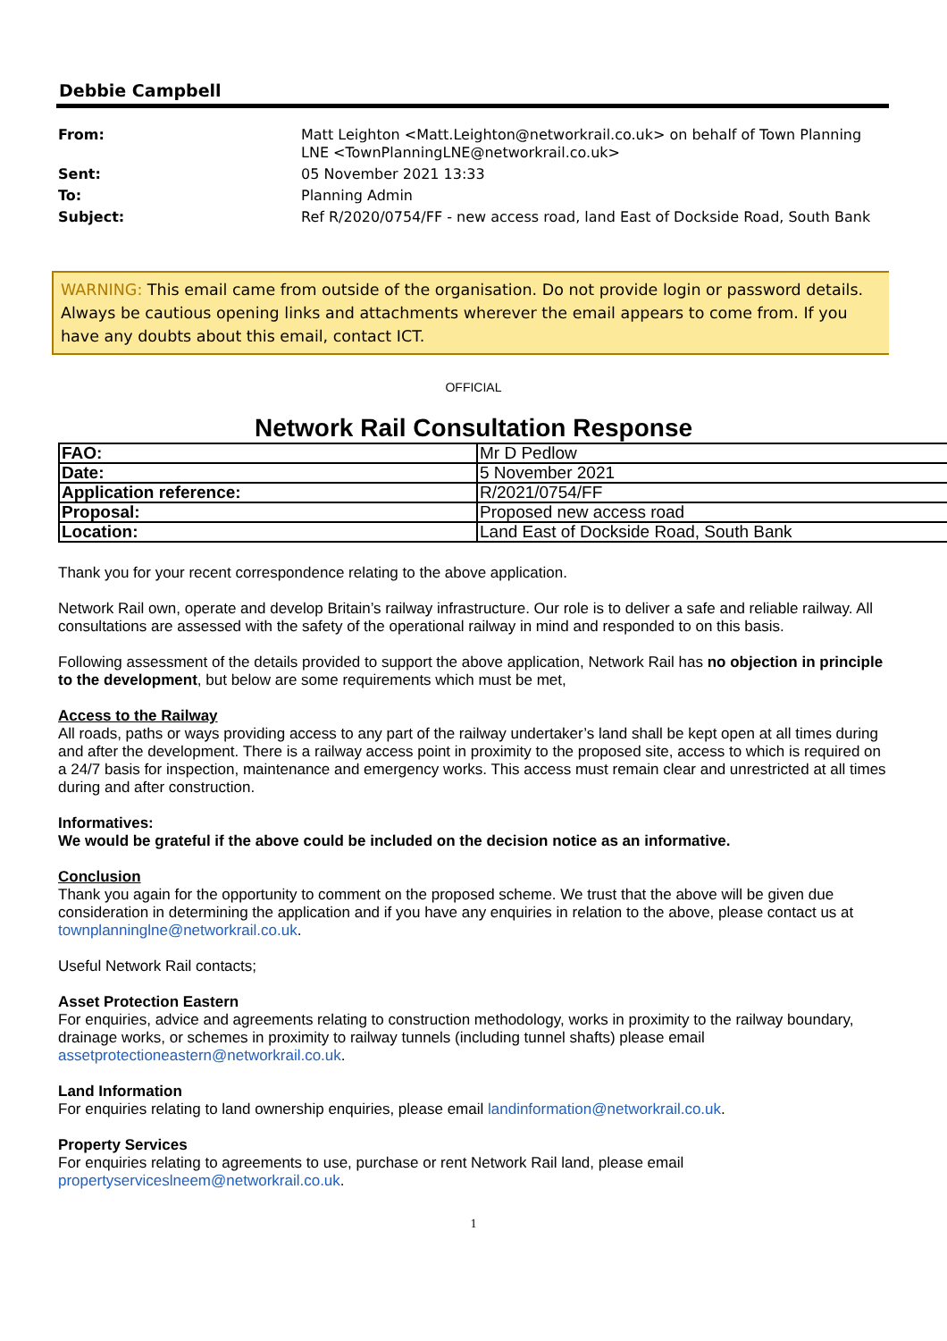Debbie Campbell
| From: | Matt Leighton <Matt.Leighton@networkrail.co.uk> on behalf of Town Planning LNE <TownPlanningLNE@networkrail.co.uk> |
| Sent: | 05 November 2021 13:33 |
| To: | Planning Admin |
| Subject: | Ref R/2020/0754/FF - new access road, land East of Dockside Road, South Bank |
WARNING: This email came from outside of the organisation. Do not provide login or password details. Always be cautious opening links and attachments wherever the email appears to come from. If you have any doubts about this email, contact ICT.
OFFICIAL
Network Rail Consultation Response
| FAO: | Mr D Pedlow |
| Date: | 5 November 2021 |
| Application reference: | R/2021/0754/FF |
| Proposal: | Proposed new access road |
| Location: | Land East of Dockside Road, South Bank |
Thank you for your recent correspondence relating to the above application.
Network Rail own, operate and develop Britain’s railway infrastructure. Our role is to deliver a safe and reliable railway. All consultations are assessed with the safety of the operational railway in mind and responded to on this basis.
Following assessment of the details provided to support the above application, Network Rail has no objection in principle to the development, but below are some requirements which must be met,
Access to the Railway
All roads, paths or ways providing access to any part of the railway undertaker’s land shall be kept open at all times during and after the development. There is a railway access point in proximity to the proposed site, access to which is required on a 24/7 basis for inspection, maintenance and emergency works. This access must remain clear and unrestricted at all times during and after construction.
Informatives:
We would be grateful if the above could be included on the decision notice as an informative.
Conclusion
Thank you again for the opportunity to comment on the proposed scheme. We trust that the above will be given due consideration in determining the application and if you have any enquiries in relation to the above, please contact us at townplanninglne@networkrail.co.uk.
Useful Network Rail contacts;
Asset Protection Eastern
For enquiries, advice and agreements relating to construction methodology, works in proximity to the railway boundary, drainage works, or schemes in proximity to railway tunnels (including tunnel shafts) please email assetprotectioneastern@networkrail.co.uk.
Land Information
For enquiries relating to land ownership enquiries, please email landinformation@networkrail.co.uk.
Property Services
For enquiries relating to agreements to use, purchase or rent Network Rail land, please email propertyserviceslneem@networkrail.co.uk.
1